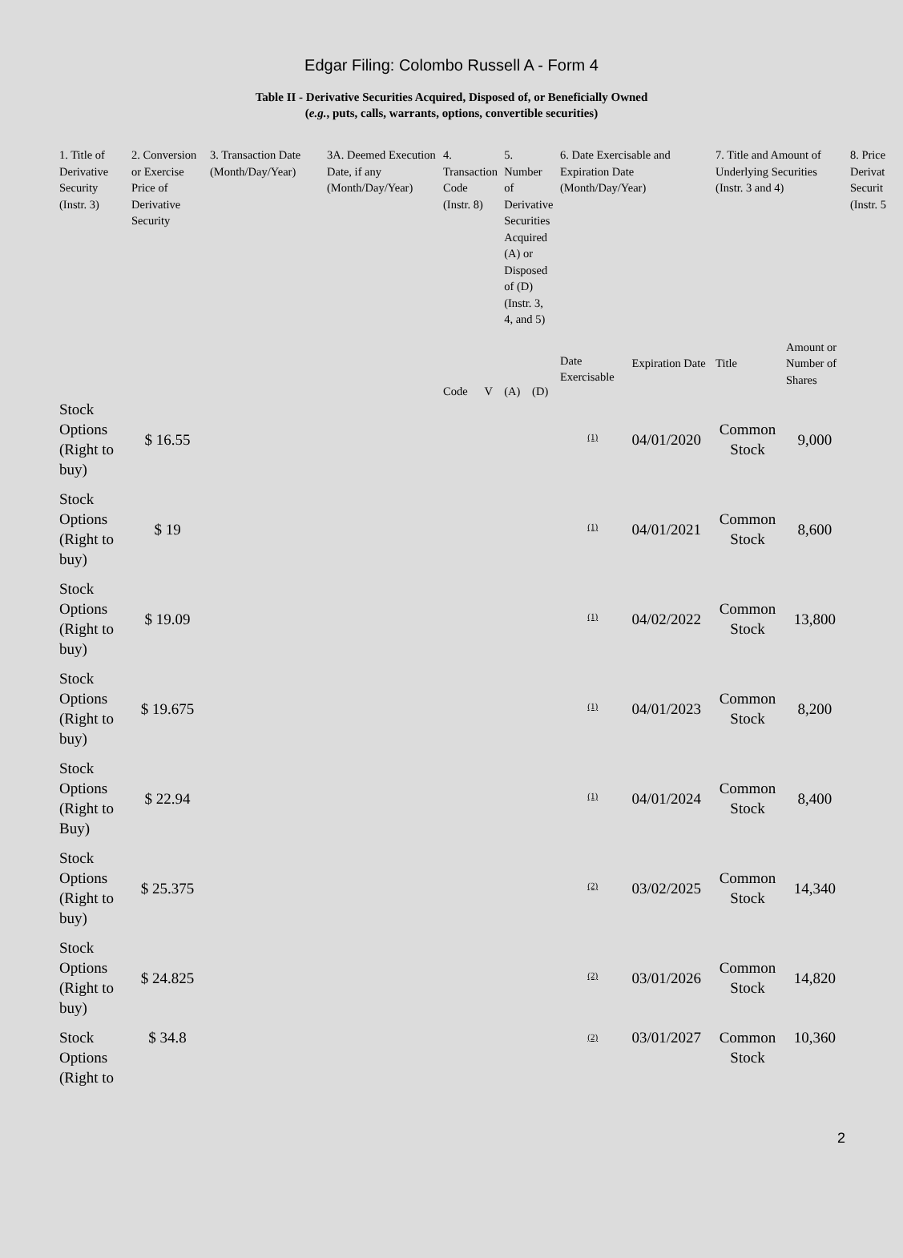Edgar Filing: Colombo Russell A - Form 4
Table II - Derivative Securities Acquired, Disposed of, or Beneficially Owned
(e.g., puts, calls, warrants, options, convertible securities)
| 1. Title of Derivative Security (Instr. 3) | 2. Conversion or Exercise Price of Derivative Security | 3. Transaction Date (Month/Day/Year) | 3A. Deemed Execution Date, if any (Month/Day/Year) | 4. Transaction Code (Instr. 8) | | 5. Number of Derivative Securities Acquired (A) or Disposed of (D) (Instr. 3, 4, and 5) | | 6. Date Exercisable and Expiration Date (Month/Day/Year) | | 7. Title and Amount of Underlying Securities (Instr. 3 and 4) | | 8. Price Derivat Securit (Instr. 5 |
| --- | --- | --- | --- | --- | --- | --- | --- | --- | --- | --- | --- | --- |
| | | | | Code | V | (A) | (D) | Date Exercisable | Expiration Date | Title | Amount or Number of Shares | |
| Stock Options (Right to buy) | $ 16.55 | | | | | | | <sup>(1)</sup> | 04/01/2020 | Common Stock | 9,000 | |
| Stock Options (Right to buy) | $ 19 | | | | | | | <sup>(1)</sup> | 04/01/2021 | Common Stock | 8,600 | |
| Stock Options (Right to buy) | $ 19.09 | | | | | | | <sup>(1)</sup> | 04/02/2022 | Common Stock | 13,800 | |
| Stock Options (Right to buy) | $ 19.675 | | | | | | | <sup>(1)</sup> | 04/01/2023 | Common Stock | 8,200 | |
| Stock Options (Right to Buy) | $ 22.94 | | | | | | | <sup>(1)</sup> | 04/01/2024 | Common Stock | 8,400 | |
| Stock Options (Right to buy) | $ 25.375 | | | | | | | <sup>(2)</sup> | 03/02/2025 | Common Stock | 14,340 | |
| Stock Options (Right to buy) | $ 24.825 | | | | | | | <sup>(2)</sup> | 03/01/2026 | Common Stock | 14,820 | |
| Stock Options (Right to | $ 34.8 | | | | | | | <sup>(2)</sup> | 03/01/2027 | Common Stock | 10,360 | |
2